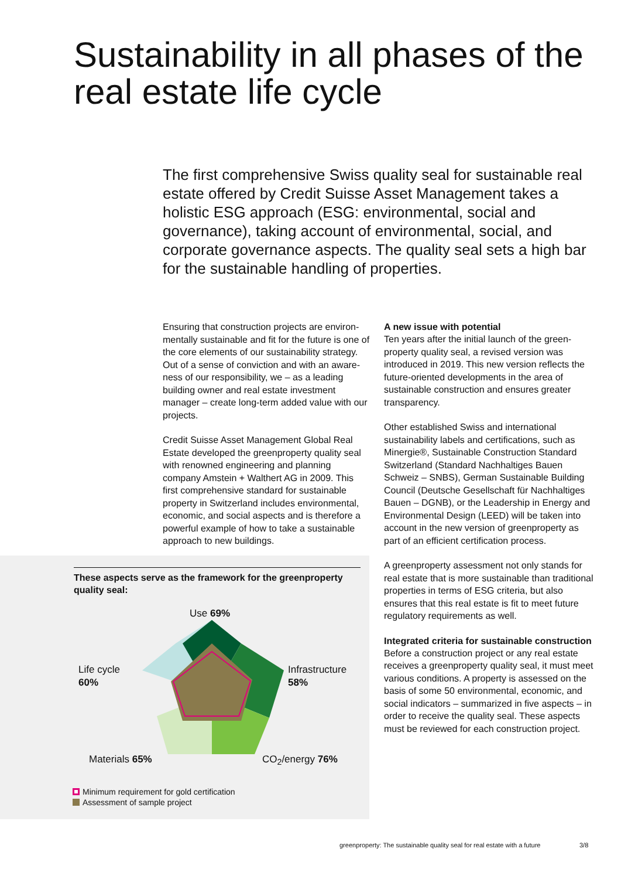Sustainability in all phases of the real estate life cycle
The first comprehensive Swiss quality seal for sustainable real estate offered by Credit Suisse Asset Management takes a holistic ESG approach (ESG: environmental, social and governance), taking account of environmental, social, and corporate governance aspects. The quality seal sets a high bar for the sustainable handling of properties.
Ensuring that construction projects are environ­mentally sustainable and fit for the future is one of the core elements of our sustainability strategy. Out of a sense of conviction and with an aware­ness of our responsibility, we – as a leading building owner and real estate investment manager – create long-term added value with our projects.
Credit Suisse Asset Management Global Real Estate developed the greenproperty quality seal with renowned engineering and planning company Amstein + Walthert AG in 2009. This first comprehensive standard for sustainable property in Switzerland includes environmental, economic, and social aspects and is therefore a powerful example of how to take a sustainable approach to new buildings.
A new issue with potential
Ten years after the initial launch of the green­property quality seal, a revised version was introduced in 2019. This new version reflects the future-oriented developments in the area of sustainable construction and ensures greater transparency.
Other established Swiss and international sustainability labels and certifications, such as Minergie®, Sustainable Construction Standard Switzerland (Standard Nachhaltiges Bauen Schweiz – SNBS), German Sustainable Building Council (Deutsche Gesellschaft für Nachhaltiges Bauen – DGNB), or the Leadership in Energy and Environmental Design (LEED) will be taken into account in the new version of greenproperty as part of an efficient certification process.
A greenproperty assessment not only stands for real estate that is more sustainable than traditional properties in terms of ESG criteria, but also ensures that this real estate is fit to meet future regulatory requirements as well.
Integrated criteria for sustainable construction
Before a construction project or any real estate receives a greenproperty quality seal, it must meet various conditions. A property is assessed on the basis of some 50 environmental, economic, and social indicators – summarized in five aspects – in order to receive the quality seal. These aspects must be reviewed for each construction project.
These aspects serve as the framework for the greenproperty quality seal:
Use 69%
Life cycle
60%
Infrastructure
58%
Materials 65% CO<sub>2</sub>/energy 76%
Minimum requirement for gold certification
Assessment of sample project
greenproperty: The sustainable quality seal for real estate with a future
3/8